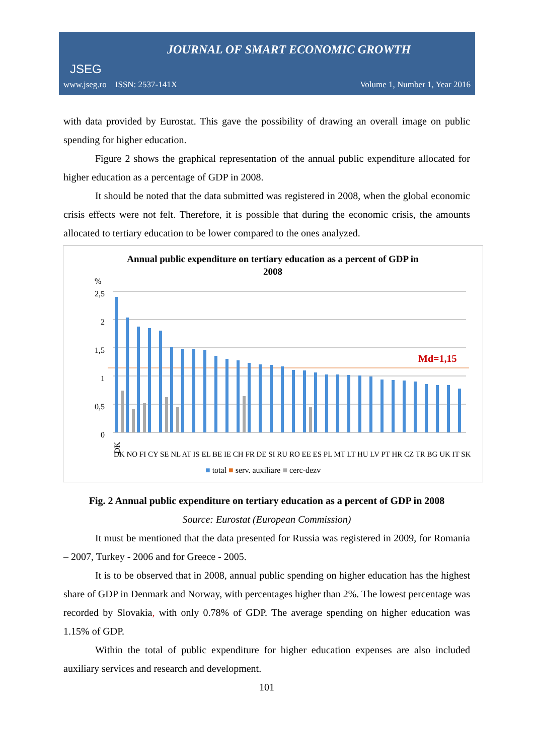JSEG
JOURNAL OF SMART ECONOMIC GROWTH
www.jseg.ro ISSN: 2537-141X Volume 1, Number 1, Year 2016
with data provided by Eurostat. This gave the possibility of drawing an overall image on public spending for higher education.
Figure 2 shows the graphical representation of the annual public expenditure allocated for higher education as a percentage of GDP in 2008.
It should be noted that the data submitted was registered in 2008, when the global economic crisis effects were not felt. Therefore, it is possible that during the economic crisis, the amounts allocated to tertiary education to be lower compared to the ones analyzed.
Annual public expenditure on tertiary education as a percent of GDP in
2008
%
2,5
2
1,5
1
0,5
0
Md=1,15
DK
DK NO FI CY SE NL AT IS EL BE IE CH FR DE SI RU RO EE ES PL MT LT HU LV PT HR CZ TR BG UK IT SK
■ total ■ serv. auxiliare ■ cerc-dezv
Fig. 2 Annual public expenditure on tertiary education as a percent of GDP in 2008
Source: Eurostat (European Commission)
It must be mentioned that the data presented for Russia was registered in 2009, for Romania – 2007, Turkey - 2006 and for Greece - 2005.
It is to be observed that in 2008, annual public spending on higher education has the highest share of GDP in Denmark and Norway, with percentages higher than 2%. The lowest percentage was recorded by Slovakia, with only 0.78% of GDP. The average spending on higher education was 1.15% of GDP.
Within the total of public expenditure for higher education expenses are also included auxiliary services and research and development.
101